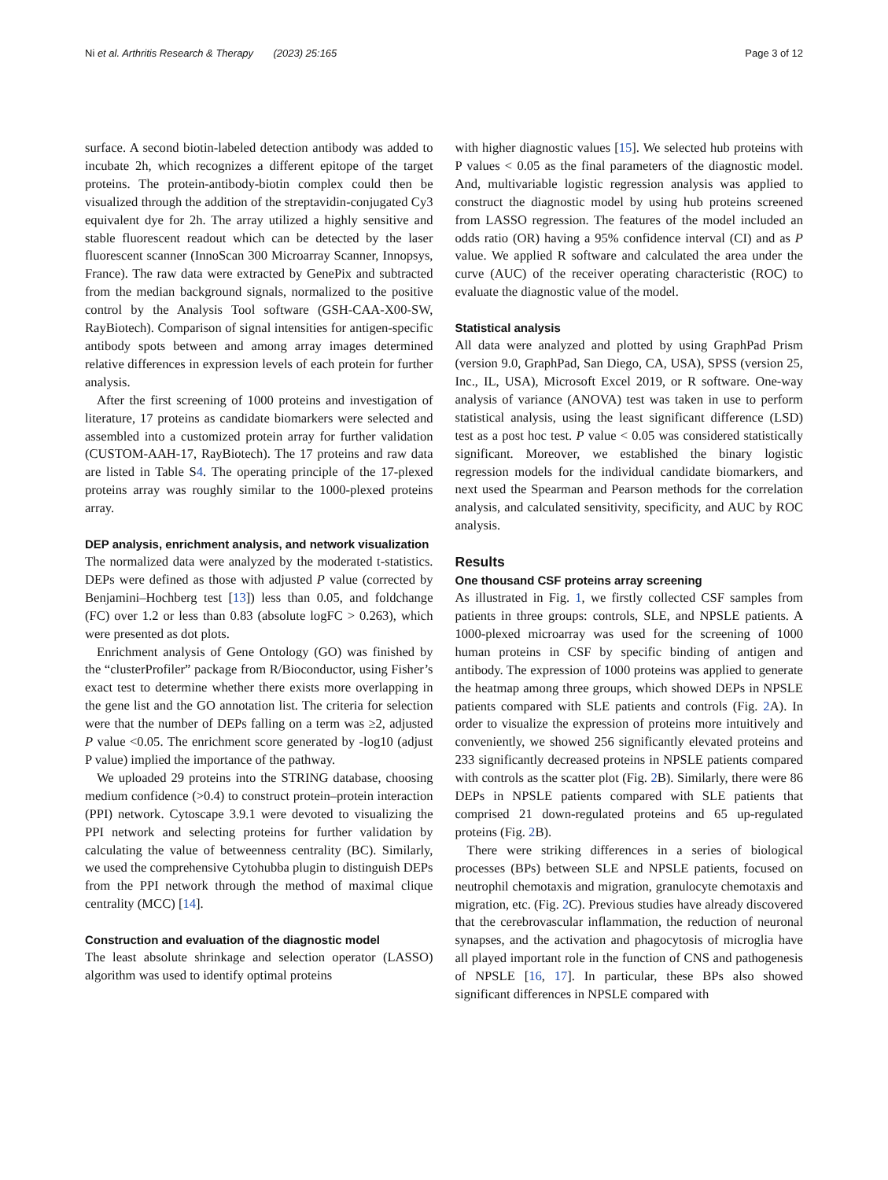Ni et al. Arthritis Research & Therapy (2023) 25:165 Page 3 of 12
surface. A second biotin-labeled detection antibody was added to incubate 2h, which recognizes a different epitope of the target proteins. The protein-antibody-biotin complex could then be visualized through the addition of the streptavidin-conjugated Cy3 equivalent dye for 2h. The array utilized a highly sensitive and stable fluorescent readout which can be detected by the laser fluorescent scanner (InnoScan 300 Microarray Scanner, Innopsys, France). The raw data were extracted by GenePix and subtracted from the median background signals, normalized to the positive control by the Analysis Tool software (GSH-CAA-X00-SW, RayBiotech). Comparison of signal intensities for antigen-specific antibody spots between and among array images determined relative differences in expression levels of each protein for further analysis.
After the first screening of 1000 proteins and investigation of literature, 17 proteins as candidate biomarkers were selected and assembled into a customized protein array for further validation (CUSTOM-AAH-17, RayBiotech). The 17 proteins and raw data are listed in Table S4. The operating principle of the 17-plexed proteins array was roughly similar to the 1000-plexed proteins array.
DEP analysis, enrichment analysis, and network visualization
The normalized data were analyzed by the moderated t-statistics. DEPs were defined as those with adjusted P value (corrected by Benjamini–Hochberg test [13]) less than 0.05, and foldchange (FC) over 1.2 or less than 0.83 (absolute logFC > 0.263), which were presented as dot plots.
Enrichment analysis of Gene Ontology (GO) was finished by the “clusterProfiler” package from R/Bioconductor, using Fisher’s exact test to determine whether there exists more overlapping in the gene list and the GO annotation list. The criteria for selection were that the number of DEPs falling on a term was ≥2, adjusted P value <0.05. The enrichment score generated by -log10 (adjust P value) implied the importance of the pathway.
We uploaded 29 proteins into the STRING database, choosing medium confidence (>0.4) to construct protein–protein interaction (PPI) network. Cytoscape 3.9.1 were devoted to visualizing the PPI network and selecting proteins for further validation by calculating the value of betweenness centrality (BC). Similarly, we used the comprehensive Cytohubba plugin to distinguish DEPs from the PPI network through the method of maximal clique centrality (MCC) [14].
Construction and evaluation of the diagnostic model
The least absolute shrinkage and selection operator (LASSO) algorithm was used to identify optimal proteins
with higher diagnostic values [15]. We selected hub proteins with P values < 0.05 as the final parameters of the diagnostic model. And, multivariable logistic regression analysis was applied to construct the diagnostic model by using hub proteins screened from LASSO regression. The features of the model included an odds ratio (OR) having a 95% confidence interval (CI) and as P value. We applied R software and calculated the area under the curve (AUC) of the receiver operating characteristic (ROC) to evaluate the diagnostic value of the model.
Statistical analysis
All data were analyzed and plotted by using GraphPad Prism (version 9.0, GraphPad, San Diego, CA, USA), SPSS (version 25, Inc., IL, USA), Microsoft Excel 2019, or R software. One-way analysis of variance (ANOVA) test was taken in use to perform statistical analysis, using the least significant difference (LSD) test as a post hoc test. P value < 0.05 was considered statistically significant. Moreover, we established the binary logistic regression models for the individual candidate biomarkers, and next used the Spearman and Pearson methods for the correlation analysis, and calculated sensitivity, specificity, and AUC by ROC analysis.
Results
One thousand CSF proteins array screening
As illustrated in Fig. 1, we firstly collected CSF samples from patients in three groups: controls, SLE, and NPSLE patients. A 1000-plexed microarray was used for the screening of 1000 human proteins in CSF by specific binding of antigen and antibody. The expression of 1000 proteins was applied to generate the heatmap among three groups, which showed DEPs in NPSLE patients compared with SLE patients and controls (Fig. 2 A). In order to visualize the expression of proteins more intuitively and conveniently, we showed 256 significantly elevated proteins and 233 significantly decreased proteins in NPSLE patients compared with controls as the scatter plot (Fig. 2 B). Similarly, there were 86 DEPs in NPSLE patients compared with SLE patients that comprised 21 down-regulated proteins and 65 up-regulated proteins (Fig. 2 B).
There were striking differences in a series of biological processes (BPs) between SLE and NPSLE patients, focused on neutrophil chemotaxis and migration, granulocyte chemotaxis and migration, etc. (Fig. 2 C). Previous studies have already discovered that the cerebrovascular inflammation, the reduction of neuronal synapses, and the activation and phagocytosis of microglia have all played important role in the function of CNS and pathogenesis of NPSLE [16, 17]. In particular, these BPs also showed significant differences in NPSLE compared with